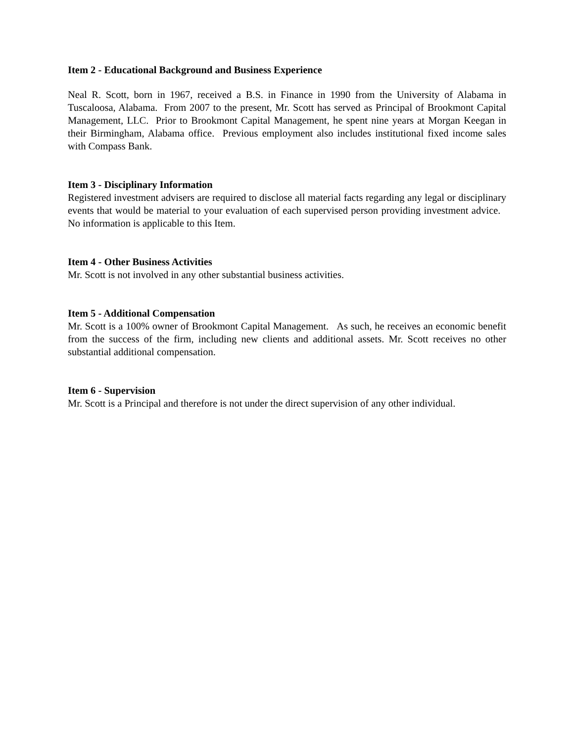Item 2 - Educational Background and Business Experience
Neal R. Scott, born in 1967, received a B.S. in Finance in 1990 from the University of Alabama in Tuscaloosa, Alabama. From 2007 to the present, Mr. Scott has served as Principal of Brookmont Capital Management, LLC. Prior to Brookmont Capital Management, he spent nine years at Morgan Keegan in their Birmingham, Alabama office. Previous employment also includes institutional fixed income sales with Compass Bank.
Item 3 - Disciplinary Information
Registered investment advisers are required to disclose all material facts regarding any legal or disciplinary events that would be material to your evaluation of each supervised person providing investment advice. No information is applicable to this Item.
Item 4 - Other Business Activities
Mr. Scott is not involved in any other substantial business activities.
Item 5 - Additional Compensation
Mr. Scott is a 100% owner of Brookmont Capital Management. As such, he receives an economic benefit from the success of the firm, including new clients and additional assets. Mr. Scott receives no other substantial additional compensation.
Item 6 - Supervision
Mr. Scott is a Principal and therefore is not under the direct supervision of any other individual.